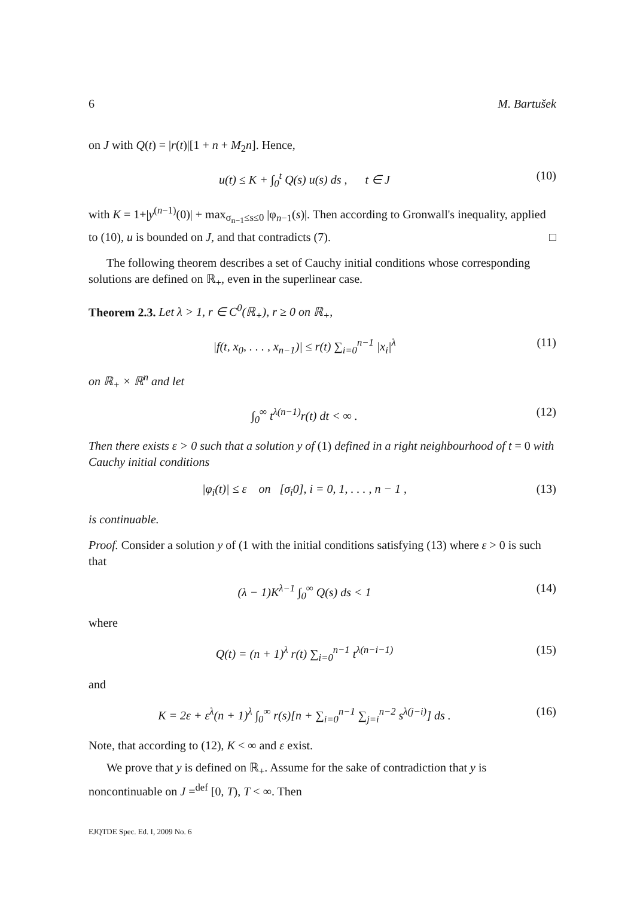6 M. Bartušek
on J with Q(t) = |r(t)|[1 + n + M<sub>2</sub>n]. Hence,
u(t) ≤ K + ∫<sub>0</sub><sup>t</sup> Q(s) u(s) ds , t ∈ J (10)
with K = 1+|y<sup>(n−1)</sup>(0)| + max<sub>σ<sub>n−1</sub>≤s≤0</sub> |φ<sub>n−1</sub>(s)|. Then according to Gronwall's inequality, applied to (10), u is bounded on J, and that contradicts (7). □
The following theorem describes a set of Cauchy initial conditions whose corresponding solutions are defined on ℝ<sub>+</sub>, even in the superlinear case.
Theorem 2.3. Let λ > 1, r ∈ C<sup>0</sup>(ℝ<sub>+</sub>), r ≥ 0 on ℝ<sub>+</sub>,
|f(t, x<sub>0</sub>, . . . , x<sub>n−1</sub>)| ≤ r(t) ∑<sub>i=0</sub><sup>n−1</sup> |x<sub>i</sub>|<sup>λ</sup> (11)
on ℝ<sub>+</sub> × ℝ<sup>n</sup> and let
∫<sub>0</sub><sup>∞</sup> t<sup>λ(n−1)</sup>r(t) dt < ∞ . (12)
Then there exists ε > 0 such that a solution y of (1) defined in a right neighbourhood of t = 0 with Cauchy initial conditions
|φ<sub>i</sub>(t)| ≤ ε on [σ<sub>i</sub>0], i = 0, 1, . . . , n − 1 , (13)
is continuable.
Proof. Consider a solution y of (1 with the initial conditions satisfying (13) where ε > 0 is such that
(λ − 1)K<sup>λ−1</sup> ∫<sub>0</sub><sup>∞</sup> Q(s) ds < 1 (14)
where
Q(t) = (n + 1)<sup>λ</sup> r(t) ∑<sub>i=0</sub><sup>n−1</sup> t<sup>λ(n−i−1)</sup> (15)
and
K = 2ε + ε<sup>λ</sup>(n + 1)<sup>λ</sup> ∫<sub>0</sub><sup>∞</sup> r(s)[n + ∑<sub>i=0</sub><sup>n−1</sup> ∑<sub>j=i</sub><sup>n−2</sup> s<sup>λ(j−i)</sup>] ds . (16)
Note, that according to (12), K < ∞ and ε exist.
We prove that y is defined on ℝ<sub>+</sub>. Assume for the sake of contradiction that y is noncontinuable on J =<sup>def</sup> [0, T), T < ∞. Then
EJQTDE Spec. Ed. I, 2009 No. 6